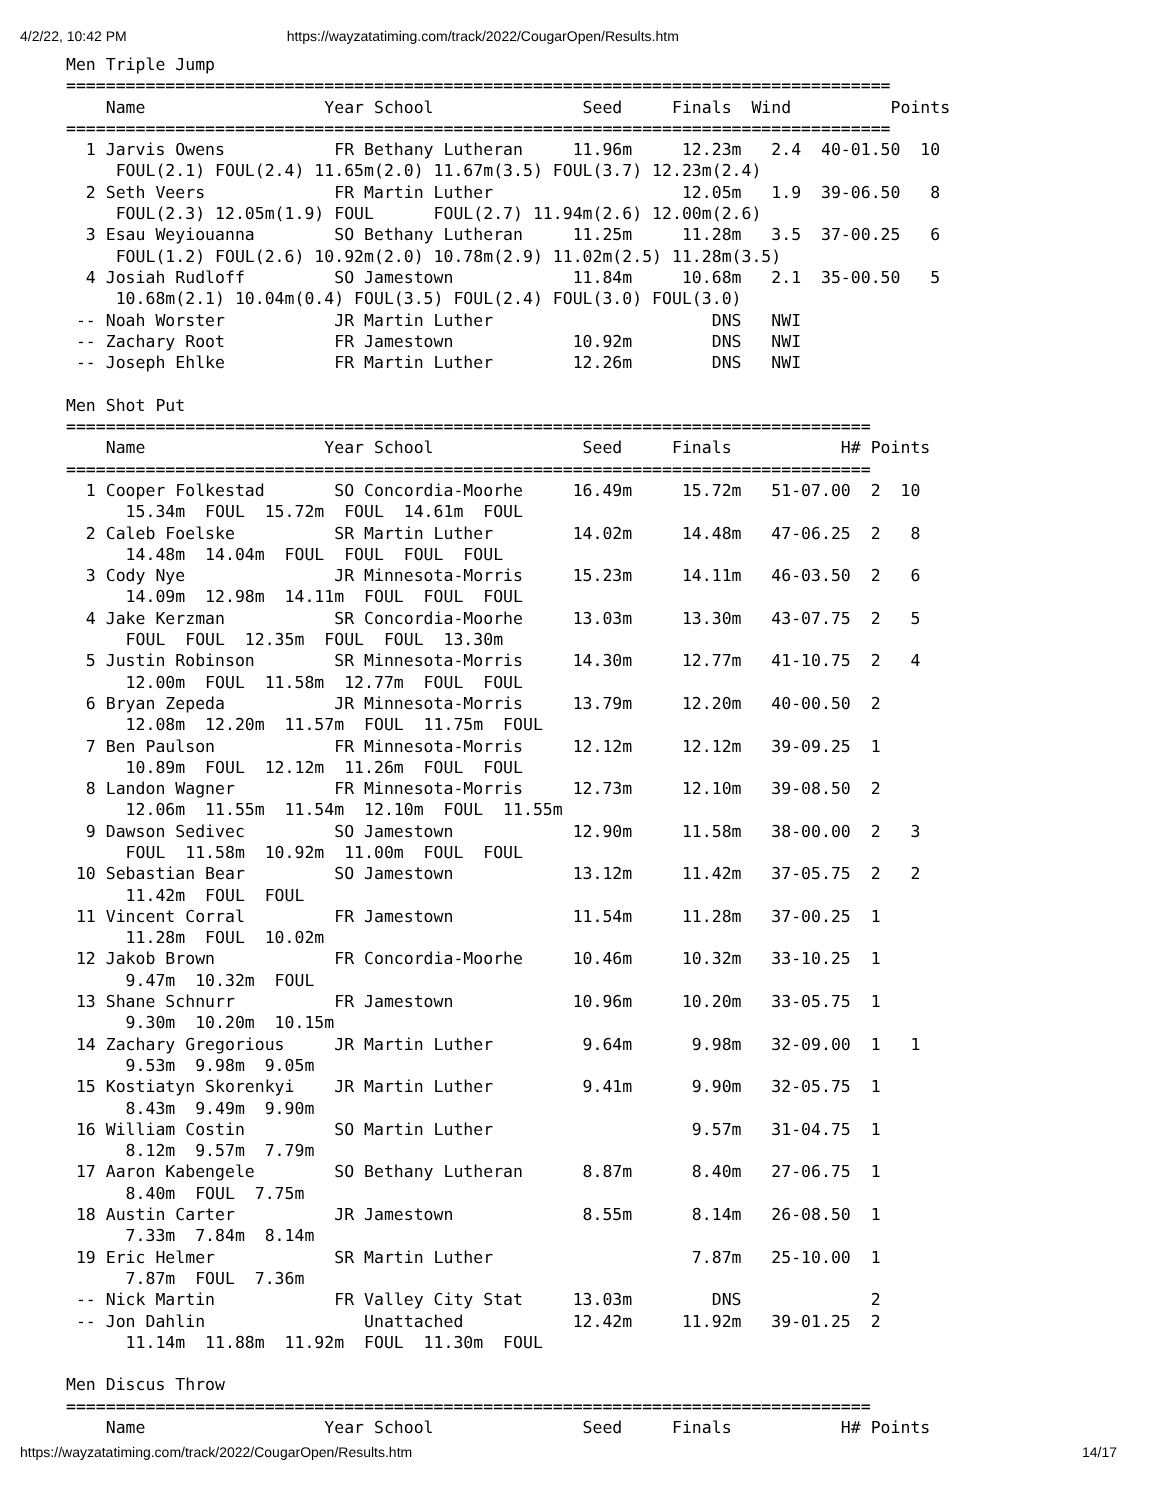4/2/22, 10:42 PM https://wayzatatiming.com/track/2022/CougarOpen/Results.htm
Men Triple Jump
===================================================================================
    Name                  Year School               Seed     Finals  Wind          Points
===================================================================================
  1 Jarvis Owens           FR Bethany Lutheran     11.96m     12.23m   2.4  40-01.50  10
     FOUL(2.1) FOUL(2.4) 11.65m(2.0) 11.67m(3.5) FOUL(3.7) 12.23m(2.4)
  2 Seth Veers             FR Martin Luther                   12.05m   1.9  39-06.50   8
     FOUL(2.3) 12.05m(1.9) FOUL      FOUL(2.7) 11.94m(2.6) 12.00m(2.6)
  3 Esau Weyiouanna        SO Bethany Lutheran     11.25m     11.28m   3.5  37-00.25   6
     FOUL(1.2) FOUL(2.6) 10.92m(2.0) 10.78m(2.9) 11.02m(2.5) 11.28m(3.5)
  4 Josiah Rudloff         SO Jamestown            11.84m     10.68m   2.1  35-00.50   5
     10.68m(2.1) 10.04m(0.4) FOUL(3.5) FOUL(2.4) FOUL(3.0) FOUL(3.0)
 -- Noah Worster           JR Martin Luther                      DNS   NWI
 -- Zachary Root           FR Jamestown            10.92m        DNS   NWI
 -- Joseph Ehlke           FR Martin Luther        12.26m        DNS   NWI

Men Shot Put
=================================================================================
    Name                  Year School               Seed     Finals           H# Points
=================================================================================
  1 Cooper Folkestad       SO Concordia-Moorhe     16.49m     15.72m   51-07.00  2  10
      15.34m  FOUL  15.72m  FOUL  14.61m  FOUL
  2 Caleb Foelske          SR Martin Luther        14.02m     14.48m   47-06.25  2   8
      14.48m  14.04m  FOUL  FOUL  FOUL  FOUL
  3 Cody Nye               JR Minnesota-Morris     15.23m     14.11m   46-03.50  2   6
      14.09m  12.98m  14.11m  FOUL  FOUL  FOUL
  4 Jake Kerzman           SR Concordia-Moorhe     13.03m     13.30m   43-07.75  2   5
      FOUL  FOUL  12.35m  FOUL  FOUL  13.30m
  5 Justin Robinson        SR Minnesota-Morris     14.30m     12.77m   41-10.75  2   4
      12.00m  FOUL  11.58m  12.77m  FOUL  FOUL
  6 Bryan Zepeda           JR Minnesota-Morris     13.79m     12.20m   40-00.50  2
      12.08m  12.20m  11.57m  FOUL  11.75m  FOUL
  7 Ben Paulson            FR Minnesota-Morris     12.12m     12.12m   39-09.25  1
      10.89m  FOUL  12.12m  11.26m  FOUL  FOUL
  8 Landon Wagner          FR Minnesota-Morris     12.73m     12.10m   39-08.50  2
      12.06m  11.55m  11.54m  12.10m  FOUL  11.55m
  9 Dawson Sedivec         SO Jamestown            12.90m     11.58m   38-00.00  2   3
      FOUL  11.58m  10.92m  11.00m  FOUL  FOUL
 10 Sebastian Bear         SO Jamestown            13.12m     11.42m   37-05.75  2   2
      11.42m  FOUL  FOUL
 11 Vincent Corral         FR Jamestown            11.54m     11.28m   37-00.25  1
      11.28m  FOUL  10.02m
 12 Jakob Brown            FR Concordia-Moorhe     10.46m     10.32m   33-10.25  1
      9.47m  10.32m  FOUL
 13 Shane Schnurr          FR Jamestown            10.96m     10.20m   33-05.75  1
      9.30m  10.20m  10.15m
 14 Zachary Gregorious     JR Martin Luther         9.64m      9.98m   32-09.00  1   1
      9.53m  9.98m  9.05m
 15 Kostiatyn Skorenkyi    JR Martin Luther         9.41m      9.90m   32-05.75  1
      8.43m  9.49m  9.90m
 16 William Costin         SO Martin Luther                    9.57m   31-04.75  1
      8.12m  9.57m  7.79m
 17 Aaron Kabengele        SO Bethany Lutheran      8.87m      8.40m   27-06.75  1
      8.40m  FOUL  7.75m
 18 Austin Carter          JR Jamestown             8.55m      8.14m   26-08.50  1
      7.33m  7.84m  8.14m
 19 Eric Helmer            SR Martin Luther                    7.87m   25-10.00  1
      7.87m  FOUL  7.36m
 -- Nick Martin            FR Valley City Stat     13.03m        DNS             2
 -- Jon Dahlin                Unattached           12.42m     11.92m   39-01.25  2
      11.14m  11.88m  11.92m  FOUL  11.30m  FOUL

Men Discus Throw
=================================================================================
    Name                  Year School               Seed     Finals           H# Points
https://wayzatatiming.com/track/2022/CougarOpen/Results.htm 14/17